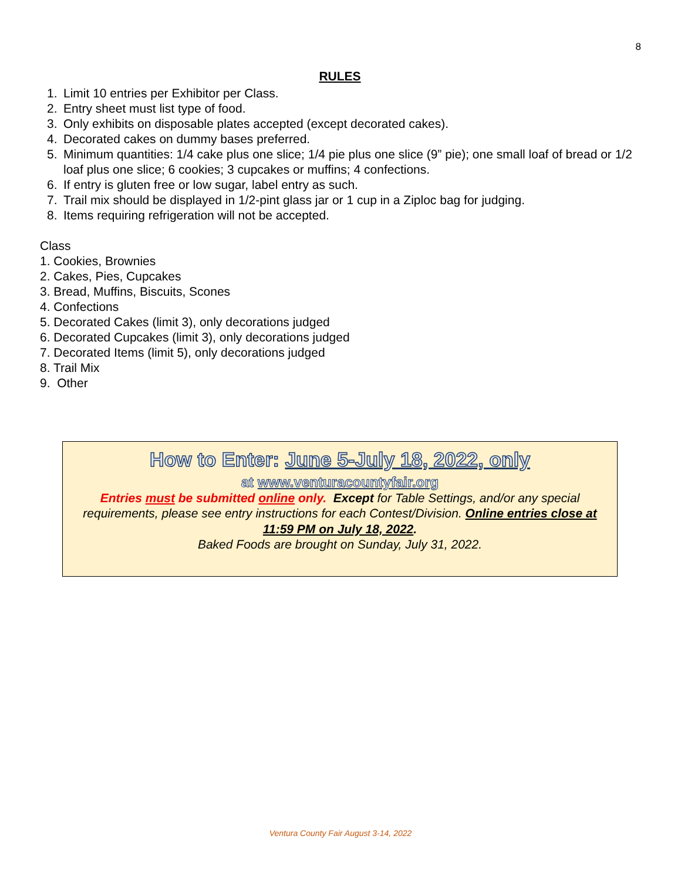8
RULES
1. Limit 10 entries per Exhibitor per Class.
2. Entry sheet must list type of food.
3. Only exhibits on disposable plates accepted (except decorated cakes).
4. Decorated cakes on dummy bases preferred.
5. Minimum quantities: 1/4 cake plus one slice; 1/4 pie plus one slice (9” pie); one small loaf of bread or 1/2 loaf plus one slice; 6 cookies; 3 cupcakes or muffins; 4 confections.
6. If entry is gluten free or low sugar, label entry as such.
7. Trail mix should be displayed in 1/2-pint glass jar or 1 cup in a Ziploc bag for judging.
8. Items requiring refrigeration will not be accepted.
Class
1. Cookies, Brownies
2. Cakes, Pies, Cupcakes
3. Bread, Muffins, Biscuits, Scones
4. Confections
5. Decorated Cakes (limit 3), only decorations judged
6. Decorated Cupcakes (limit 3), only decorations judged
7. Decorated Items (limit 5), only decorations judged
8. Trail Mix
9. Other
How to Enter: June 5-July 18, 2022, only
at www.venturacountyfair.org
Entries must be submitted online only. Except for Table Settings, and/or any special requirements, please see entry instructions for each Contest/Division. Online entries close at 11:59 PM on July 18, 2022.
Baked Foods are brought on Sunday, July 31, 2022.
Ventura County Fair August 3-14, 2022